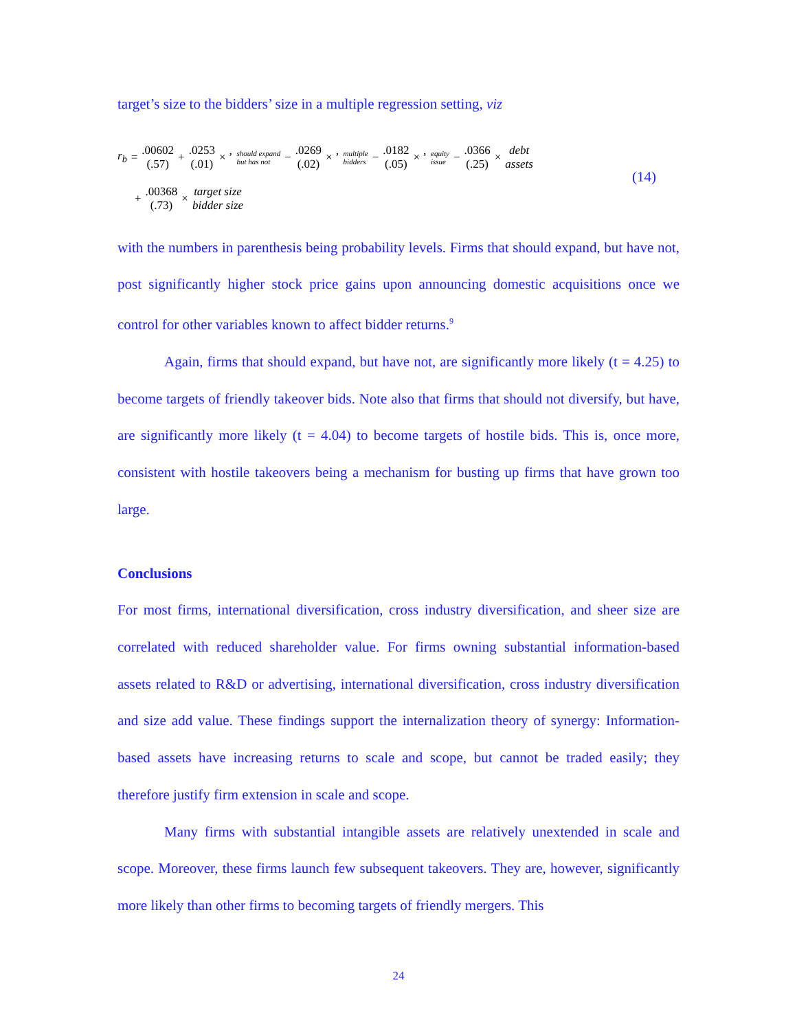target’s size to the bidders’ size in a multiple regression setting, viz
r<sub>b</sub> = .00602 (.57) + .0253 (.01) × ’ should expand
but has not − .0269 (.02) × ’ multiple
bidders − .0182 (.05) × ’ equity
issue − .0366 (.25) × debt assets
+ .00368 (.73) × target size bidder size
with the numbers in parenthesis being probability levels. Firms that should expand, but have not, post significantly higher stock price gains upon announcing domestic acquisitions once we control for other variables known to affect bidder returns.<sup>9</sup>
Again, firms that should expand, but have not, are significantly more likely (t = 4.25) to become targets of friendly takeover bids. Note also that firms that should not diversify, but have, are significantly more likely (t = 4.04) to become targets of hostile bids. This is, once more, consistent with hostile takeovers being a mechanism for busting up firms that have grown too large.
Conclusions
For most firms, international diversification, cross industry diversification, and sheer size are correlated with reduced shareholder value. For firms owning substantial information-based assets related to R&D or advertising, international diversification, cross industry diversification and size add value. These findings support the internalization theory of synergy: Information-based assets have increasing returns to scale and scope, but cannot be traded easily; they therefore justify firm extension in scale and scope.
Many firms with substantial intangible assets are relatively unextended in scale and scope. Moreover, these firms launch few subsequent takeovers. They are, however, significantly more likely than other firms to becoming targets of friendly mergers. This
(14)
24